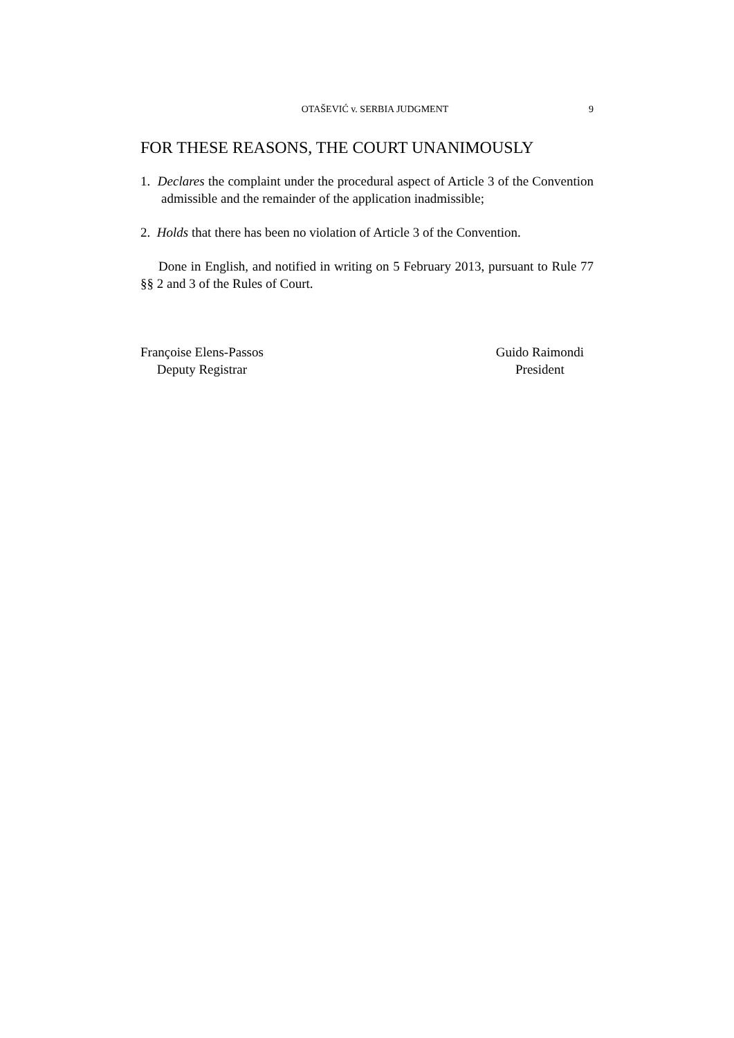OTAŠEVIĆ v. SERBIA JUDGMENT 9
FOR THESE REASONS, THE COURT UNANIMOUSLY
1. Declares the complaint under the procedural aspect of Article 3 of the Convention admissible and the remainder of the application inadmissible;
2. Holds that there has been no violation of Article 3 of the Convention.
Done in English, and notified in writing on 5 February 2013, pursuant to Rule 77 §§ 2 and 3 of the Rules of Court.
Françoise Elens-Passos
Deputy Registrar
Guido Raimondi
President